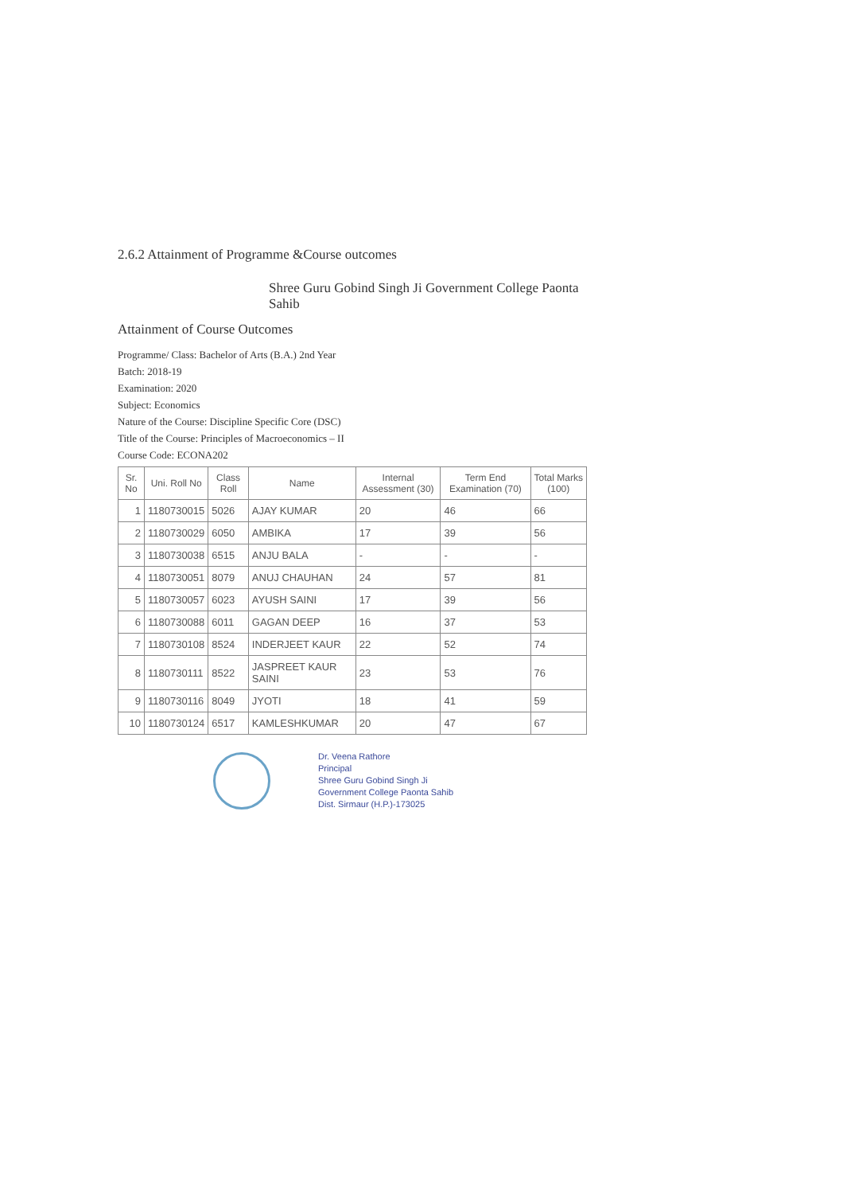2.6.2 Attainment of Programme &Course outcomes
Shree Guru Gobind Singh Ji Government College Paonta Sahib
Attainment of Course Outcomes
Programme/ Class: Bachelor of Arts (B.A.) 2nd Year
Batch: 2018-19
Examination: 2020
Subject: Economics
Nature of the Course: Discipline Specific Core (DSC)
Title of the Course: Principles of Macroeconomics – II
Course Code: ECONA202
| Sr. No | Uni. Roll No | Class Roll | Name | Internal Assessment (30) | Term End Examination (70) | Total Marks (100) |
| --- | --- | --- | --- | --- | --- | --- |
| 1 | 1180730015 | 5026 | AJAY KUMAR | 20 | 46 | 66 |
| 2 | 1180730029 | 6050 | AMBIKA | 17 | 39 | 56 |
| 3 | 1180730038 | 6515 | ANJU BALA | - | - | - |
| 4 | 1180730051 | 8079 | ANUJ CHAUHAN | 24 | 57 | 81 |
| 5 | 1180730057 | 6023 | AYUSH SAINI | 17 | 39 | 56 |
| 6 | 1180730088 | 6011 | GAGAN DEEP | 16 | 37 | 53 |
| 7 | 1180730108 | 8524 | INDERJEET KAUR | 22 | 52 | 74 |
| 8 | 1180730111 | 8522 | JASPREET KAUR SAINI | 23 | 53 | 76 |
| 9 | 1180730116 | 8049 | JYOTI | 18 | 41 | 59 |
| 10 | 1180730124 | 6517 | KAMLESHKUMAR | 20 | 47 | 67 |
Dr. Veena Rathore
Principal
Shree Guru Gobind Singh Ji
Government College Paonta Sahib
Dist. Sirmaur (H.P.)-173025